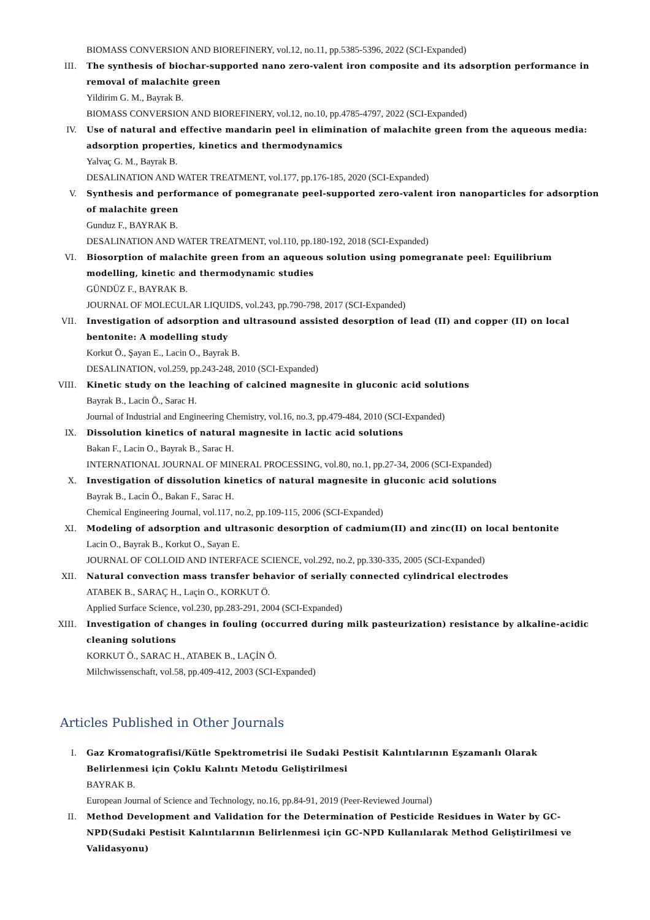BIOMASS CONVERSION AND BIOREFINERY, vol.12, no.11, pp.5385-5396, 2022 (SCI-Expanded)
III. The synthesis of biochar-supported nano zero-valent iron composite and its adsorption performance in removal of malachite green
Yildirim G. M., Bayrak B.
BIOMASS CONVERSION AND BIOREFINERY, vol.12, no.10, pp.4785-4797, 2022 (SCI-Expanded)
IV. Use of natural and effective mandarin peel in elimination of malachite green from the aqueous media: adsorption properties, kinetics and thermodynamics
Yalvaç G. M., Bayrak B.
DESALINATION AND WATER TREATMENT, vol.177, pp.176-185, 2020 (SCI-Expanded)
V. Synthesis and performance of pomegranate peel-supported zero-valent iron nanoparticles for adsorption of malachite green
Gunduz F., BAYRAK B.
DESALINATION AND WATER TREATMENT, vol.110, pp.180-192, 2018 (SCI-Expanded)
VI. Biosorption of malachite green from an aqueous solution using pomegranate peel: Equilibrium modelling, kinetic and thermodynamic studies
GÜNDÜZ F., BAYRAK B.
JOURNAL OF MOLECULAR LIQUIDS, vol.243, pp.790-798, 2017 (SCI-Expanded)
VII. Investigation of adsorption and ultrasound assisted desorption of lead (II) and copper (II) on local bentonite: A modelling study
Korkut Ö., Şayan E., Lacin O., Bayrak B.
DESALINATION, vol.259, pp.243-248, 2010 (SCI-Expanded)
VIII. Kinetic study on the leaching of calcined magnesite in gluconic acid solutions
Bayrak B., Lacin Ö., Sarac H.
Journal of Industrial and Engineering Chemistry, vol.16, no.3, pp.479-484, 2010 (SCI-Expanded)
IX. Dissolution kinetics of natural magnesite in lactic acid solutions
Bakan F., Lacin O., Bayrak B., Sarac H.
INTERNATIONAL JOURNAL OF MINERAL PROCESSING, vol.80, no.1, pp.27-34, 2006 (SCI-Expanded)
X. Investigation of dissolution kinetics of natural magnesite in gluconic acid solutions
Bayrak B., Lacin Ö., Bakan F., Sarac H.
Chemical Engineering Journal, vol.117, no.2, pp.109-115, 2006 (SCI-Expanded)
XI. Modeling of adsorption and ultrasonic desorption of cadmium(II) and zinc(II) on local bentonite
Lacin O., Bayrak B., Korkut O., Sayan E.
JOURNAL OF COLLOID AND INTERFACE SCIENCE, vol.292, no.2, pp.330-335, 2005 (SCI-Expanded)
XII. Natural convection mass transfer behavior of serially connected cylindrical electrodes
ATABEK B., SARAÇ H., Laçin O., KORKUT Ö.
Applied Surface Science, vol.230, pp.283-291, 2004 (SCI-Expanded)
XIII. Investigation of changes in fouling (occurred during milk pasteurization) resistance by alkaline-acidic cleaning solutions
KORKUT Ö., SARAC H., ATABEK B., LAÇİN Ö.
Milchwissenschaft, vol.58, pp.409-412, 2003 (SCI-Expanded)
Articles Published in Other Journals
I. Gaz Kromatografisi/Kütle Spektrometrisi ile Sudaki Pestisit Kalıntılarının Eşzamanlı Olarak Belirlenmesi için Çoklu Kalıntı Metodu Geliştirilmesi
BAYRAK B.
European Journal of Science and Technology, no.16, pp.84-91, 2019 (Peer-Reviewed Journal)
II. Method Development and Validation for the Determination of Pesticide Residues in Water by GC-NPD(Sudaki Pestisit Kalıntılarının Belirlenmesi için GC-NPD Kullanılarak Method Geliştirilmesi ve Validasyonu)